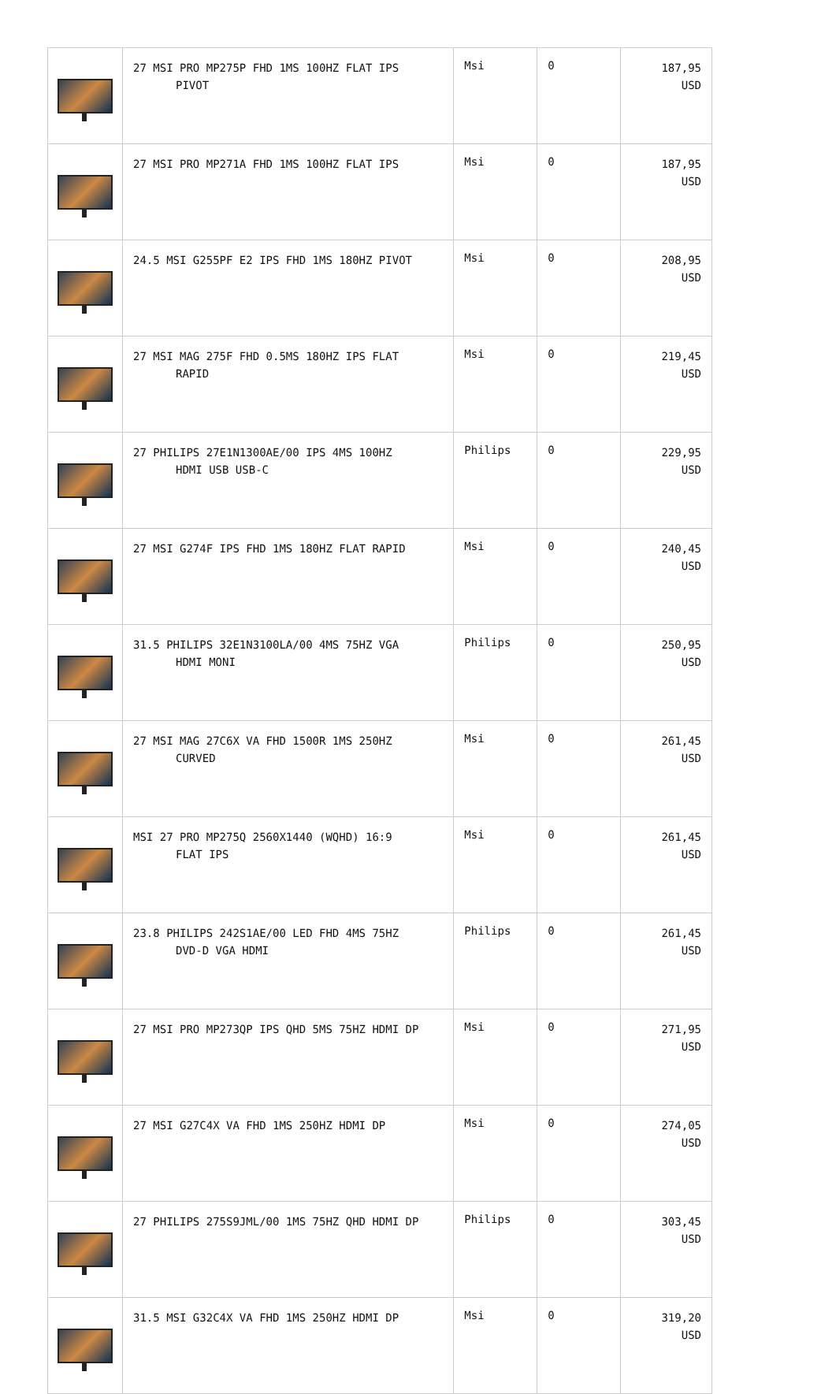| | 27 MSI PRO MP275P FHD 1MS 100HZ FLAT IPS PIVOT | Msi | 0 | 187,95 USD |
| | 27 MSI PRO MP271A FHD 1MS 100HZ FLAT IPS | Msi | 0 | 187,95 USD |
| | 24.5 MSI G255PF E2 IPS FHD 1MS 180HZ PIVOT | Msi | 0 | 208,95 USD |
| | 27 MSI MAG 275F FHD 0.5MS 180HZ IPS FLAT RAPID | Msi | 0 | 219,45 USD |
| | 27 PHILIPS 27E1N1300AE/00 IPS 4MS 100HZ HDMI USB USB-C | Philips | 0 | 229,95 USD |
| | 27 MSI G274F IPS FHD 1MS 180HZ FLAT RAPID | Msi | 0 | 240,45 USD |
| | 31.5 PHILIPS 32E1N3100LA/00 4MS 75HZ VGA HDMI MONI | Philips | 0 | 250,95 USD |
| | 27 MSI MAG 27C6X VA FHD 1500R 1MS 250HZ CURVED | Msi | 0 | 261,45 USD |
| | MSI 27 PRO MP275Q 2560X1440 (WQHD) 16:9 FLAT IPS | Msi | 0 | 261,45 USD |
| | 23.8 PHILIPS 242S1AE/00 LED FHD 4MS 75HZ DVD-D VGA HDMI | Philips | 0 | 261,45 USD |
| | 27 MSI PRO MP273QP IPS QHD 5MS 75HZ HDMI DP | Msi | 0 | 271,95 USD |
| | 27 MSI G27C4X VA FHD 1MS 250HZ HDMI DP | Msi | 0 | 274,05 USD |
| | 27 PHILIPS 275S9JML/00 1MS 75HZ QHD HDMI DP | Philips | 0 | 303,45 USD |
| | 31.5 MSI G32C4X VA FHD 1MS 250HZ HDMI DP | Msi | 0 | 319,20 USD |